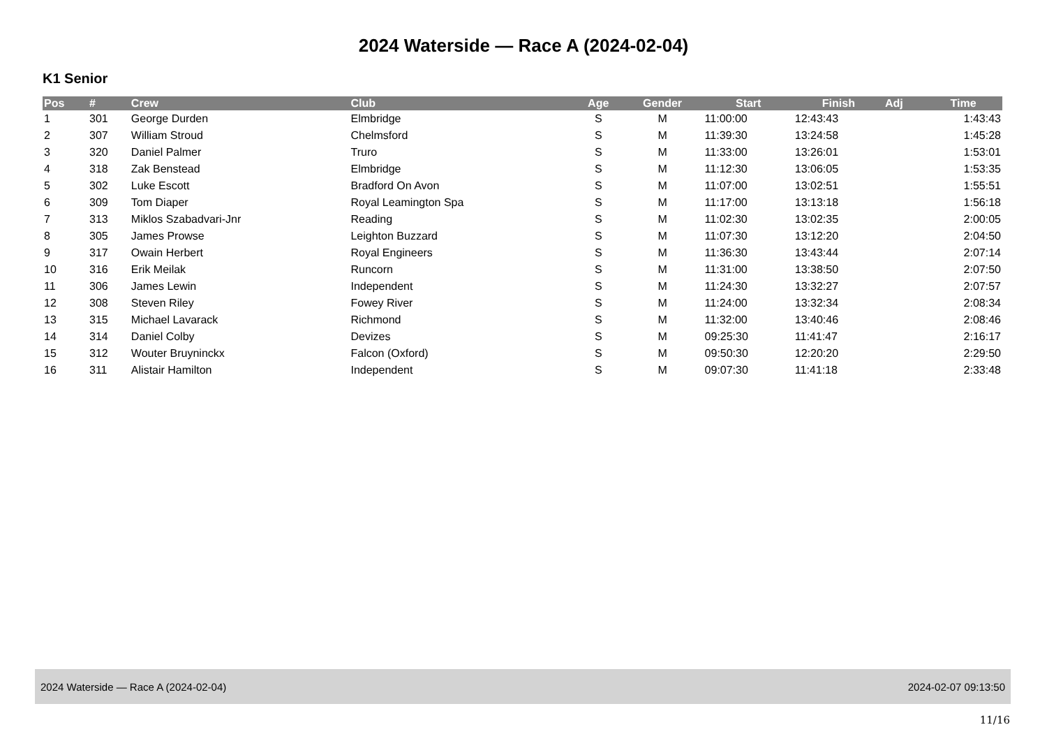2024 Waterside — Race A (2024-02-04)
K1 Senior
| Pos | # | Crew | Club | Age | Gender | Start | Finish | Adj | Time |
| --- | --- | --- | --- | --- | --- | --- | --- | --- | --- |
| 1 | 301 | George Durden | Elmbridge | S | M | 11:00:00 | 12:43:43 | | 1:43:43 |
| 2 | 307 | William Stroud | Chelmsford | S | M | 11:39:30 | 13:24:58 | | 1:45:28 |
| 3 | 320 | Daniel Palmer | Truro | S | M | 11:33:00 | 13:26:01 | | 1:53:01 |
| 4 | 318 | Zak Benstead | Elmbridge | S | M | 11:12:30 | 13:06:05 | | 1:53:35 |
| 5 | 302 | Luke Escott | Bradford On Avon | S | M | 11:07:00 | 13:02:51 | | 1:55:51 |
| 6 | 309 | Tom Diaper | Royal Leamington Spa | S | M | 11:17:00 | 13:13:18 | | 1:56:18 |
| 7 | 313 | Miklos Szabadvari-Jnr | Reading | S | M | 11:02:30 | 13:02:35 | | 2:00:05 |
| 8 | 305 | James Prowse | Leighton Buzzard | S | M | 11:07:30 | 13:12:20 | | 2:04:50 |
| 9 | 317 | Owain Herbert | Royal Engineers | S | M | 11:36:30 | 13:43:44 | | 2:07:14 |
| 10 | 316 | Erik Meilak | Runcorn | S | M | 11:31:00 | 13:38:50 | | 2:07:50 |
| 11 | 306 | James Lewin | Independent | S | M | 11:24:30 | 13:32:27 | | 2:07:57 |
| 12 | 308 | Steven Riley | Fowey River | S | M | 11:24:00 | 13:32:34 | | 2:08:34 |
| 13 | 315 | Michael Lavarack | Richmond | S | M | 11:32:00 | 13:40:46 | | 2:08:46 |
| 14 | 314 | Daniel Colby | Devizes | S | M | 09:25:30 | 11:41:47 | | 2:16:17 |
| 15 | 312 | Wouter Bruyninckx | Falcon (Oxford) | S | M | 09:50:30 | 12:20:20 | | 2:29:50 |
| 16 | 311 | Alistair Hamilton | Independent | S | M | 09:07:30 | 11:41:18 | | 2:33:48 |
2024 Waterside — Race A (2024-02-04) 2024-02-07 09:13:50
11/16